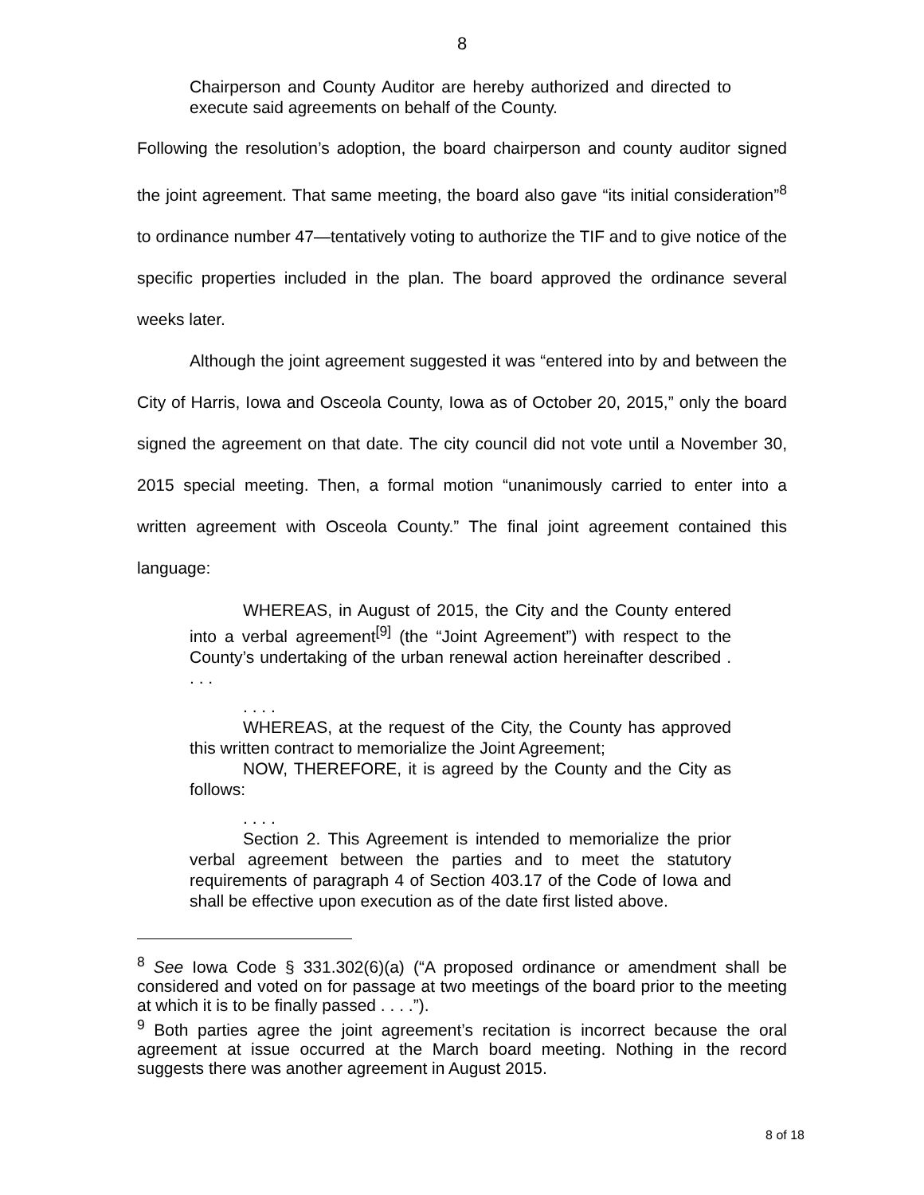8
Chairperson and County Auditor are hereby authorized and directed to execute said agreements on behalf of the County.
Following the resolution’s adoption, the board chairperson and county auditor signed the joint agreement. That same meeting, the board also gave “its initial consideration”<sup>8</sup> to ordinance number 47—tentatively voting to authorize the TIF and to give notice of the specific properties included in the plan. The board approved the ordinance several weeks later.
Although the joint agreement suggested it was “entered into by and between the City of Harris, Iowa and Osceola County, Iowa as of October 20, 2015,” only the board signed the agreement on that date. The city council did not vote until a November 30, 2015 special meeting. Then, a formal motion “unanimously carried to enter into a written agreement with Osceola County.” The final joint agreement contained this language:
WHEREAS, in August of 2015, the City and the County entered into a verbal agreement<sup>[9]</sup> (the “Joint Agreement”) with respect to the County’s undertaking of the urban renewal action hereinafter described . . . .
. . . .
WHEREAS, at the request of the City, the County has approved this written contract to memorialize the Joint Agreement;
NOW, THEREFORE, it is agreed by the County and the City as follows:
. . . .
Section 2. This Agreement is intended to memorialize the prior verbal agreement between the parties and to meet the statutory requirements of paragraph 4 of Section 403.17 of the Code of Iowa and shall be effective upon execution as of the date first listed above.
<sup>8</sup> See Iowa Code § 331.302(6)(a) (“A proposed ordinance or amendment shall be considered and voted on for passage at two meetings of the board prior to the meeting at which it is to be finally passed . . . .”).
<sup>9</sup> Both parties agree the joint agreement’s recitation is incorrect because the oral agreement at issue occurred at the March board meeting. Nothing in the record suggests there was another agreement in August 2015.
8 of 18